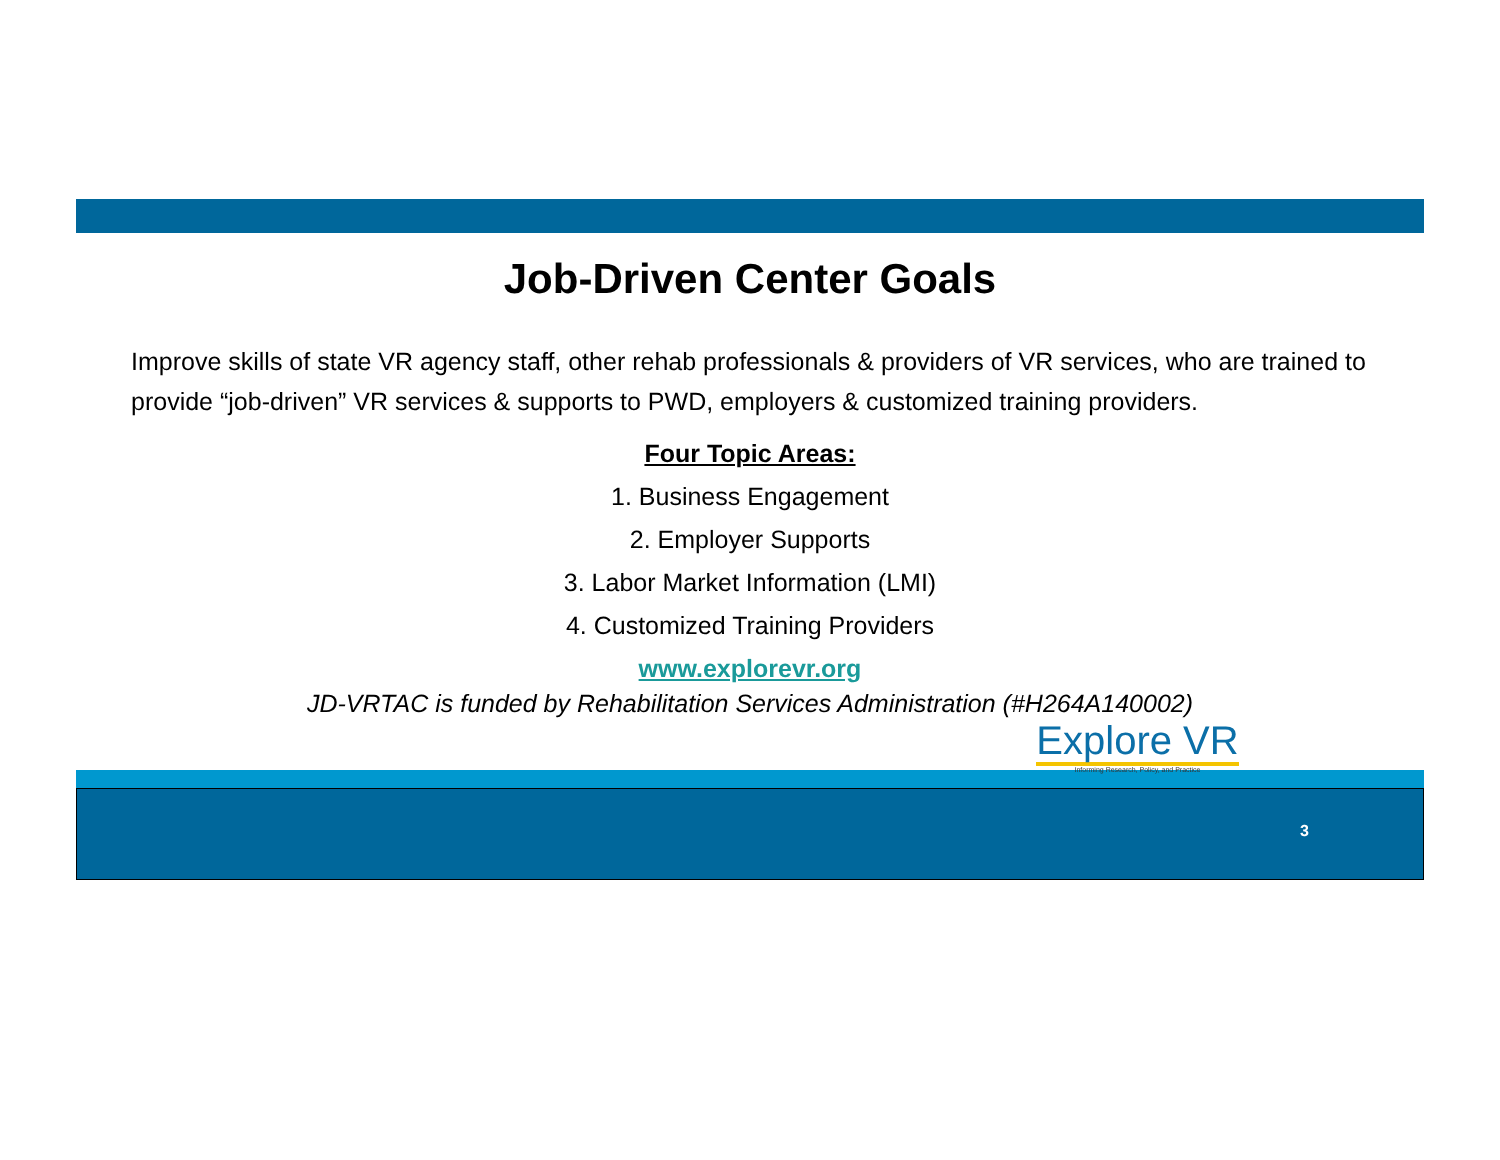Job-Driven Center Goals
Improve skills of state VR agency staff, other rehab professionals & providers of VR services, who are trained to provide “job-driven” VR services & supports to PWD, employers & customized training providers.
Four Topic Areas:
1. Business Engagement
2. Employer Supports
3. Labor Market Information (LMI)
4. Customized Training Providers
www.explorevr.org
JD-VRTAC is funded by Rehabilitation Services Administration (#H264A140002)
Explore VR Informing Research, Policy, and Practice
3